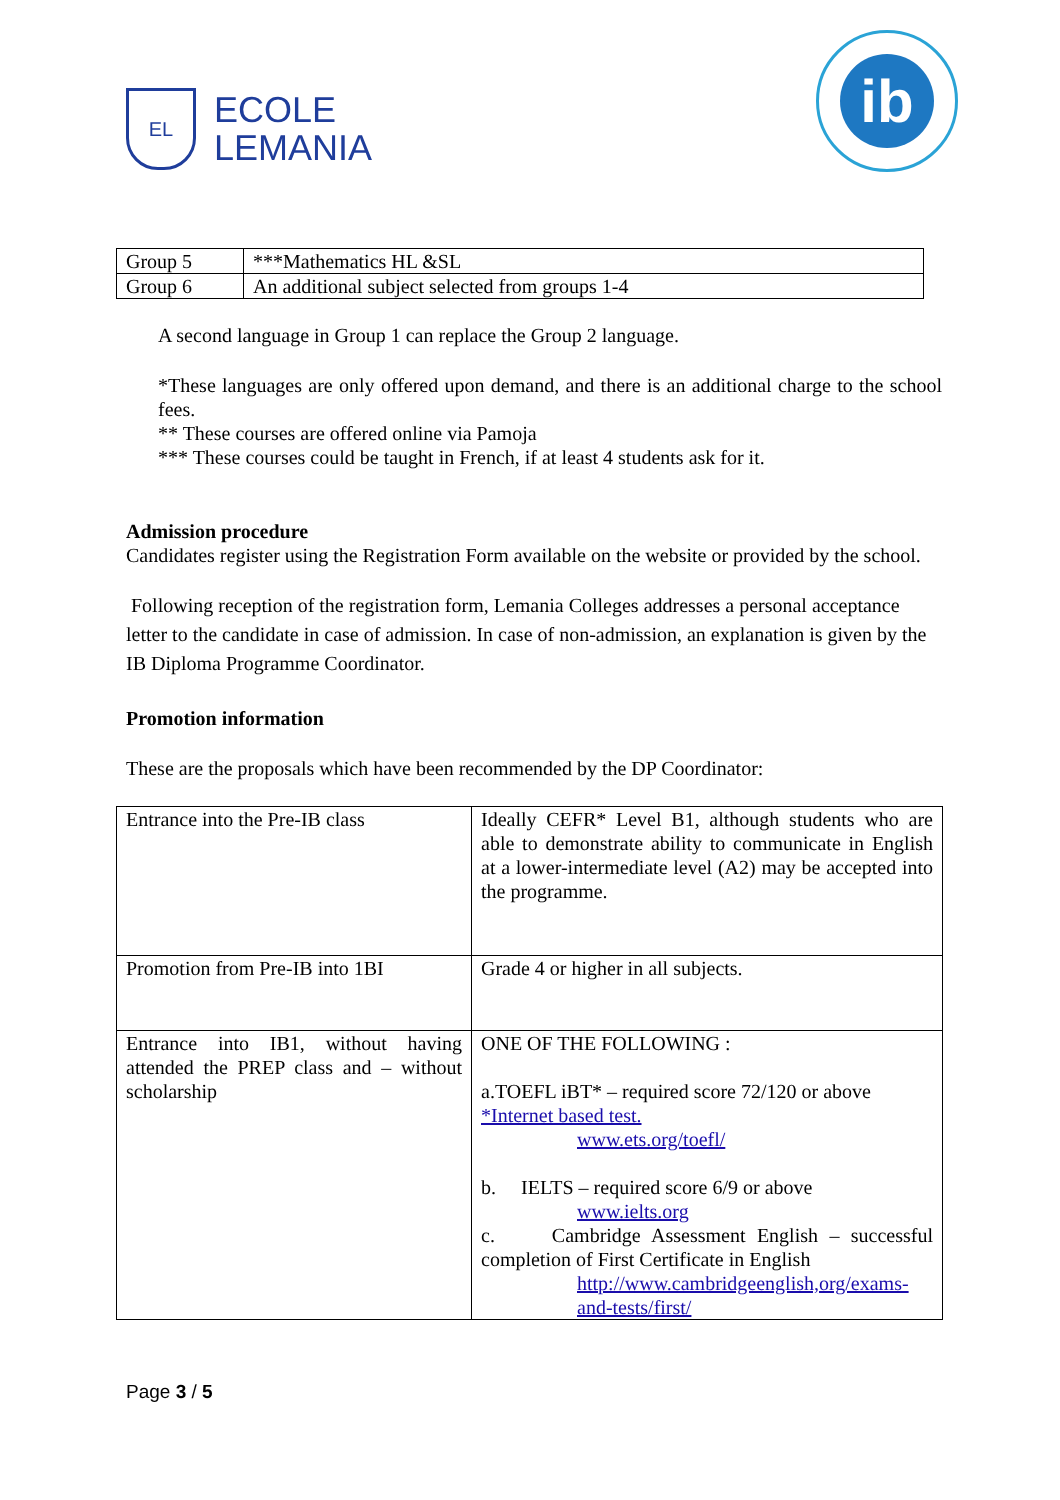EL
ECOLE
LEMANIA
ib
| Group 5 | ***Mathematics HL &SL |
| Group 6 | An additional subject selected from groups 1-4 |
A second language in Group 1 can replace the Group 2 language.
*These languages are only offered upon demand, and there is an additional charge to the school fees.
** These courses are offered online via Pamoja
*** These courses could be taught in French, if at least 4 students ask for it.
Admission procedure
Candidates register using the Registration Form available on the website or provided by the school.
Following reception of the registration form, Lemania Colleges addresses a personal acceptance letter to the candidate in case of admission. In case of non-admission, an explanation is given by the IB Diploma Programme Coordinator.
Promotion information
These are the proposals which have been recommended by the DP Coordinator:
| Entrance into the Pre-IB class | Ideally CEFR* Level B1, although students who are able to demonstrate ability to communicate in English at a lower-intermediate level (A2) may be accepted into the programme. |
| Promotion from Pre-IB into 1BI | Grade 4 or higher in all subjects. |
| Entrance into IB1, without having attended the PREP class and – without scholarship | ONE OF THE FOLLOWING : a.TOEFL iBT* – required score 72/120 or above *Internet based test. www.ets.org/toefl/ b. IELTS – required score 6/9 or above www.ielts.org c. Cambridge Assessment English – successful completion of First Certificate in English http://www.cambridgeenglish,org/exams-and-tests/first/ |
Page 3 / 5